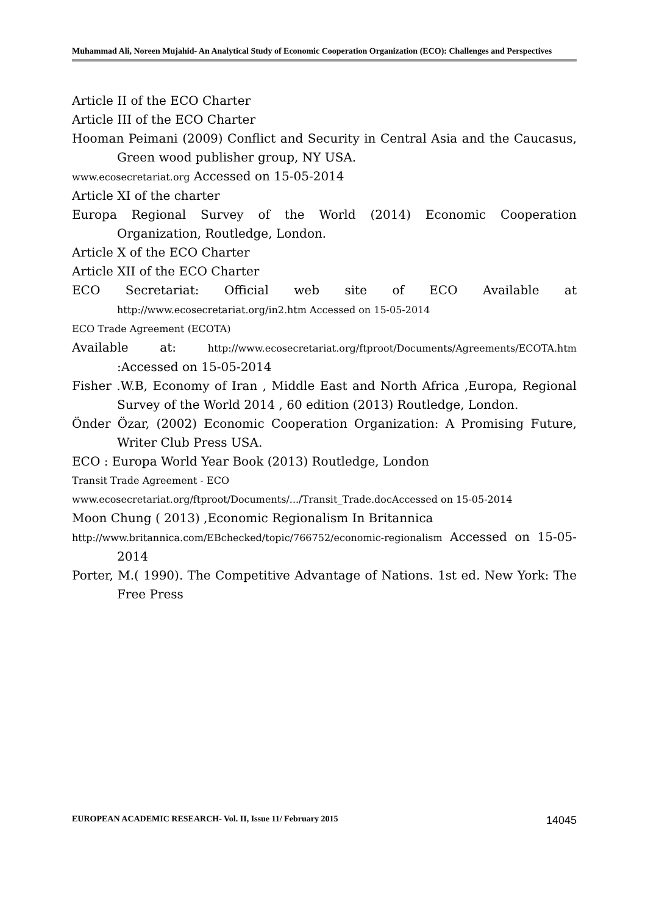Muhammad Ali, Noreen Mujahid- An Analytical Study of Economic Cooperation Organization (ECO): Challenges and Perspectives
Article II of the ECO Charter
Article III of the ECO Charter
Hooman Peimani (2009) Conflict and Security in Central Asia and the Caucasus, Green wood publisher group, NY USA.
www.ecosecretariat.org Accessed on 15-05-2014
Article XI of the charter
Europa Regional Survey of the World (2014) Economic Cooperation Organization, Routledge, London.
Article X of the ECO Charter
Article XII of the ECO Charter
ECO Secretariat: Official web site of ECO Available at http://www.ecosecretariat.org/in2.htm Accessed on 15-05-2014
ECO Trade Agreement (ECOTA)
Available at: http://www.ecosecretariat.org/ftproot/Documents/Agreements/ECOTA.htm :Accessed on 15-05-2014
Fisher .W.B, Economy of Iran , Middle East and North Africa ,Europa, Regional Survey of the World 2014 , 60 edition (2013) Routledge, London.
Önder Özar, (2002) Economic Cooperation Organization: A Promising Future, Writer Club Press USA.
ECO : Europa World Year Book (2013) Routledge, London
Transit Trade Agreement - ECO
www.ecosecretariat.org/ftproot/Documents/.../Transit_Trade.docAccessed on 15-05-2014
Moon Chung ( 2013) ,Economic Regionalism In Britannica
http://www.britannica.com/EBchecked/topic/766752/economic-regionalism Accessed on 15-05-2014
Porter, M.( 1990). The Competitive Advantage of Nations. 1st ed. New York: The Free Press
EUROPEAN ACADEMIC RESEARCH- Vol. II, Issue 11/ February 2015 14045